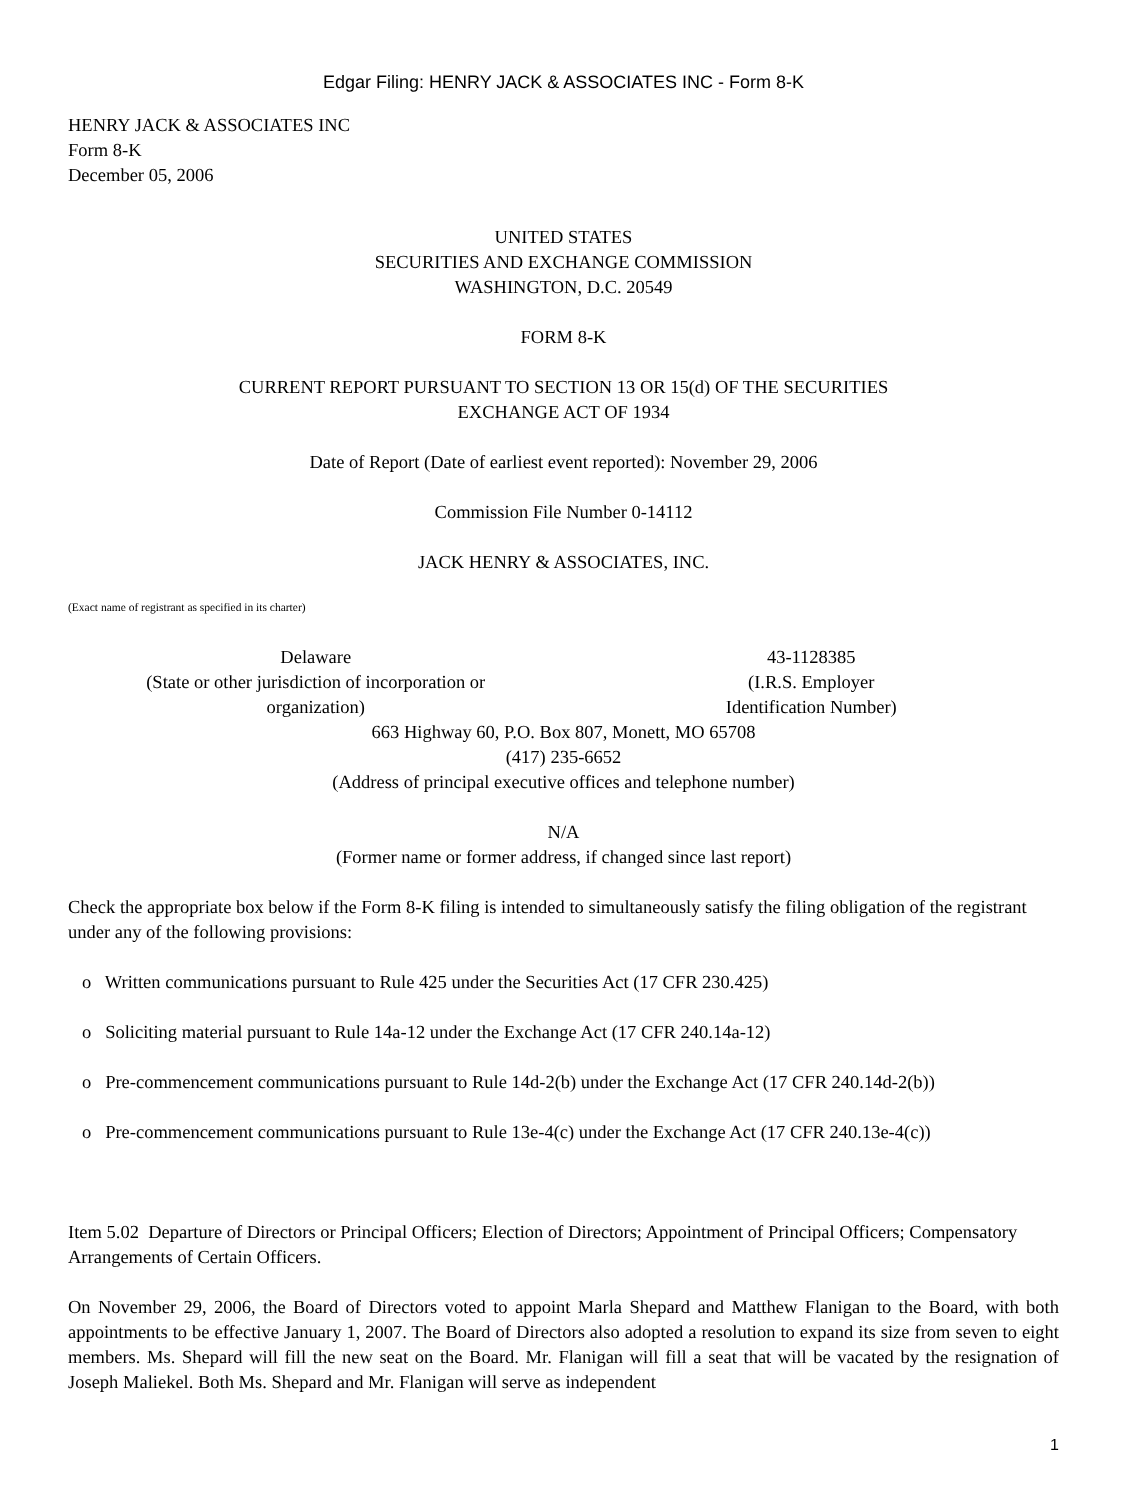Edgar Filing: HENRY JACK & ASSOCIATES INC - Form 8-K
HENRY JACK & ASSOCIATES INC
Form 8-K
December 05, 2006
UNITED STATES
SECURITIES AND EXCHANGE COMMISSION
WASHINGTON, D.C. 20549
FORM 8-K
CURRENT REPORT PURSUANT TO SECTION 13 OR 15(d) OF THE SECURITIES
EXCHANGE ACT OF 1934
Date of Report (Date of earliest event reported): November 29, 2006
Commission File Number 0-14112
JACK HENRY & ASSOCIATES, INC.
(Exact name of registrant as specified in its charter)
| Delaware (State or other jurisdiction of incorporation or organization) | 43-1128385 (I.R.S. Employer Identification Number) |
663 Highway 60, P.O. Box 807, Monett, MO 65708
(417) 235-6652
(Address of principal executive offices and telephone number)
N/A
(Former name or former address, if changed since last report)
Check the appropriate box below if the Form 8-K filing is intended to simultaneously satisfy the filing obligation of the registrant under any of the following provisions:
o Written communications pursuant to Rule 425 under the Securities Act (17 CFR 230.425)
o Soliciting material pursuant to Rule 14a-12 under the Exchange Act (17 CFR 240.14a-12)
o Pre-commencement communications pursuant to Rule 14d-2(b) under the Exchange Act (17 CFR 240.14d-2(b))
o Pre-commencement communications pursuant to Rule 13e-4(c) under the Exchange Act (17 CFR 240.13e-4(c))
Item 5.02 Departure of Directors or Principal Officers; Election of Directors; Appointment of Principal Officers; Compensatory Arrangements of Certain Officers.
On November 29, 2006, the Board of Directors voted to appoint Marla Shepard and Matthew Flanigan to the Board, with both appointments to be effective January 1, 2007. The Board of Directors also adopted a resolution to expand its size from seven to eight members. Ms. Shepard will fill the new seat on the Board. Mr. Flanigan will fill a seat that will be vacated by the resignation of Joseph Maliekel. Both Ms. Shepard and Mr. Flanigan will serve as independent
1